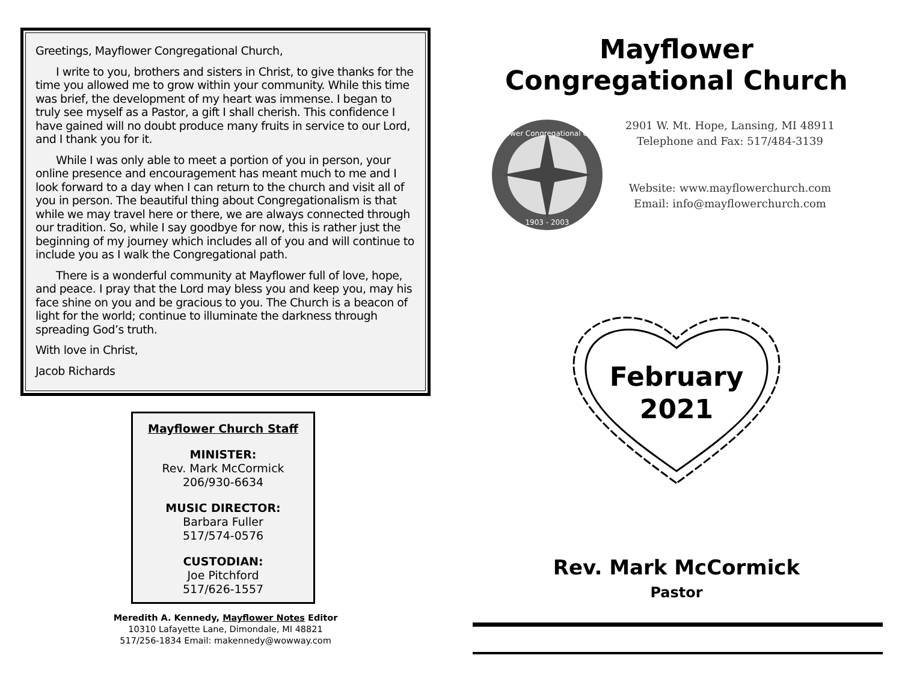Greetings, Mayflower Congregational Church,
I write to you, brothers and sisters in Christ, to give thanks for the time you allowed me to grow within your community. While this time was brief, the development of my heart was immense. I began to truly see myself as a Pastor, a gift I shall cherish. This confidence I have gained will no doubt produce many fruits in service to our Lord, and I thank you for it.
While I was only able to meet a portion of you in person, your online presence and encouragement has meant much to me and I look forward to a day when I can return to the church and visit all of you in person. The beautiful thing about Congregationalism is that while we may travel here or there, we are always connected through our tradition. So, while I say goodbye for now, this is rather just the beginning of my journey which includes all of you and will continue to include you as I walk the Congregational path.
There is a wonderful community at Mayflower full of love, hope, and peace. I pray that the Lord may bless you and keep you, may his face shine on you and be gracious to you. The Church is a beacon of light for the world; continue to illuminate the darkness through spreading God’s truth.
With love in Christ,
Jacob Richards
Mayflower Church Staff
MINISTER:
Rev. Mark McCormick
206/930-6634
MUSIC DIRECTOR:
Barbara Fuller
517/574-0576
CUSTODIAN:
Joe Pitchford
517/626-1557
Meredith A. Kennedy, Mayflower Notes Editor
10310 Lafayette Lane, Dimondale, MI 48821
517/256-1834 Email: makennedy@wowway.com
Mayflower
Congregational Church
Mayflower Congregational Church
1903 - 2003
2901 W. Mt. Hope, Lansing, MI 48911
Telephone and Fax: 517/484-3139
Website: www.mayflowerchurch.com
Email: info@mayflowerchurch.com
February
2021
Rev. Mark McCormick
Pastor